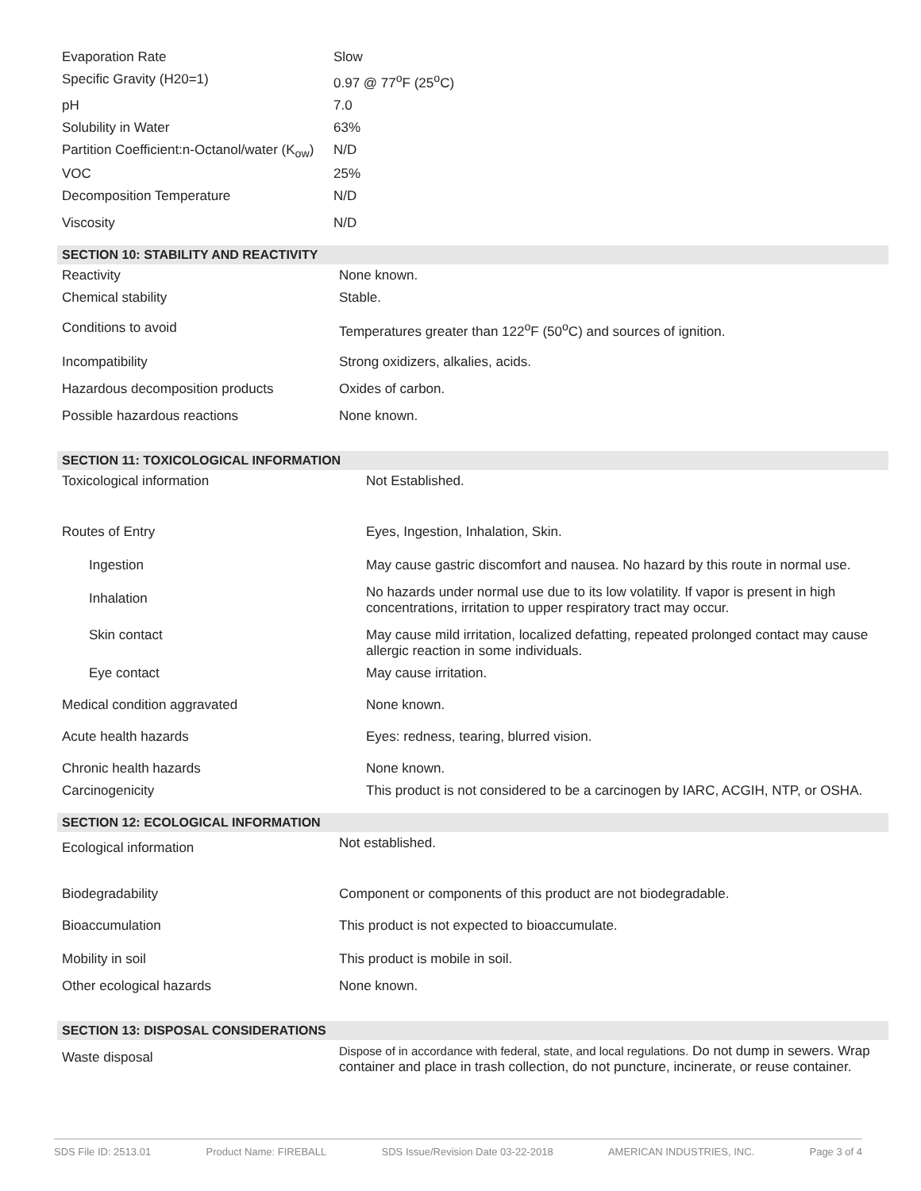| Evaporation Rate | Slow |
| Specific Gravity (H20=1) | 0.97 @ 77<sup>o</sup>F (25<sup>o</sup>C) |
| pH | 7.0 |
| Solubility in Water | 63% |
| Partition Coefficient:n-Octanol/water (K<sub>ow</sub>) | N/D |
| VOC | 25% |
| Decomposition Temperature | N/D |
| Viscosity | N/D |
SECTION 10: STABILITY AND REACTIVITY
| Reactivity | None known. |
| Chemical stability | Stable. |
| Conditions to avoid | Temperatures greater than 122<sup>o</sup>F (50<sup>o</sup>C) and sources of ignition. |
| Incompatibility | Strong oxidizers, alkalies, acids. |
| Hazardous decomposition products | Oxides of carbon. |
| Possible hazardous reactions | None known. |
SECTION 11: TOXICOLOGICAL INFORMATION
| Toxicological information | Not Established. |
| Routes of Entry | Eyes, Ingestion, Inhalation, Skin. |
| Ingestion | May cause gastric discomfort and nausea. No hazard by this route in normal use. |
| Inhalation | No hazards under normal use due to its low volatility. If vapor is present in high concentrations, irritation to upper respiratory tract may occur. |
| Skin contact | May cause mild irritation, localized defatting, repeated prolonged contact may cause allergic reaction in some individuals. |
| Eye contact | May cause irritation. |
| Medical condition aggravated | None known. |
| Acute health hazards | Eyes: redness, tearing, blurred vision. |
| Chronic health hazards | None known. |
| Carcinogenicity | This product is not considered to be a carcinogen by IARC, ACGIH, NTP, or OSHA. |
SECTION 12: ECOLOGICAL INFORMATION
| Ecological information | Not established. |
| Biodegradability | Component or components of this product are not biodegradable. |
| Bioaccumulation | This product is not expected to bioaccumulate. |
| Mobility in soil | This product is mobile in soil. |
| Other ecological hazards | None known. |
SECTION 13: DISPOSAL CONSIDERATIONS
| Waste disposal | Dispose of in accordance with federal, state, and local regulations. Do not dump in sewers. Wrap container and place in trash collection, do not puncture, incinerate, or reuse container. |
SDS File ID: 2513.01 Product Name: FIREBALL SDS Issue/Revision Date 03-22-2018 AMERICAN INDUSTRIES, INC. Page 3 of 4